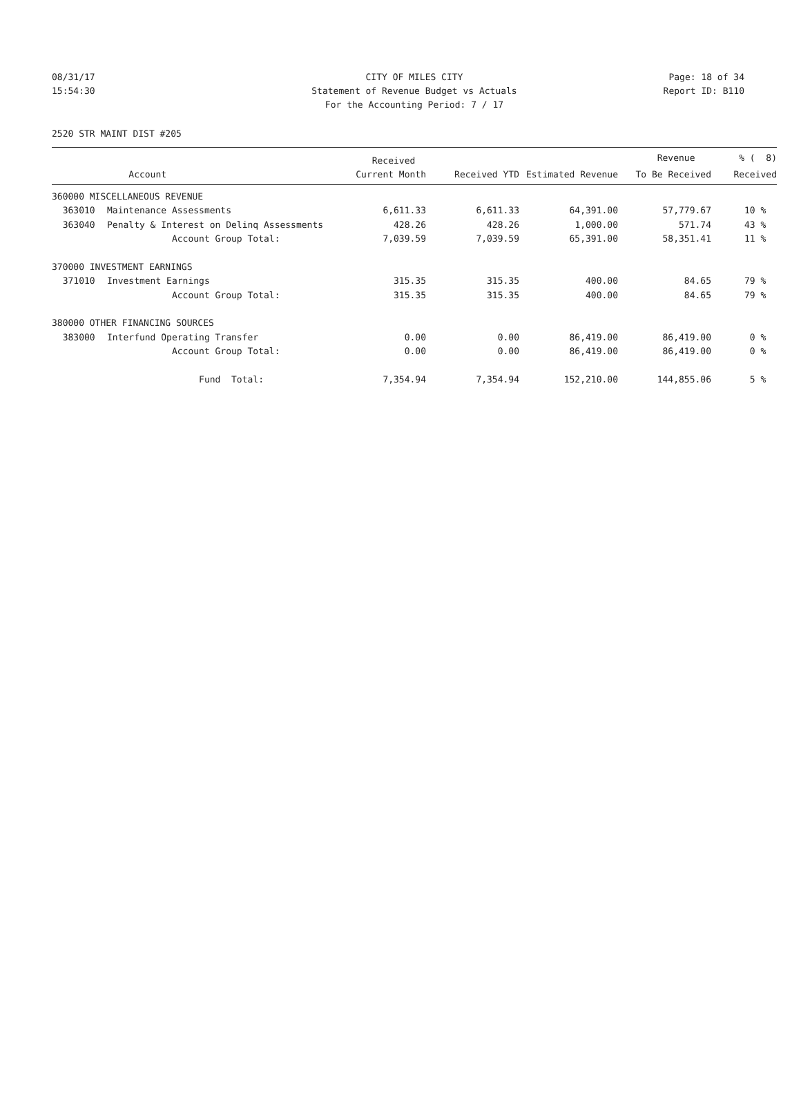08/31/17 CITY OF MILES CITY Page: 18 of 34
15:54:30 Statement of Revenue Budget vs Actuals Report ID: B110
For the Accounting Period: 7 / 17
2520 STR MAINT DIST #205
| | | Received | | | Revenue | % ( 8) |
| --- | --- | --- | --- | --- | --- | --- |
| | Account | Current Month | Received YTD | Estimated Revenue | To Be Received | Received |
| 360000 MISCELLANEOUS REVENUE | | | | | | |
| 363010 | Maintenance Assessments | 6,611.33 | 6,611.33 | 64,391.00 | 57,779.67 | 10 % |
| 363040 | Penalty & Interest on Delinq Assessments | 428.26 | 428.26 | 1,000.00 | 571.74 | 43 % |
| | Account Group Total: | 7,039.59 | 7,039.59 | 65,391.00 | 58,351.41 | 11 % |
| 370000 INVESTMENT EARNINGS | | | | | | |
| 371010 | Investment Earnings | 315.35 | 315.35 | 400.00 | 84.65 | 79 % |
| | Account Group Total: | 315.35 | 315.35 | 400.00 | 84.65 | 79 % |
| 380000 OTHER FINANCING SOURCES | | | | | | |
| 383000 | Interfund Operating Transfer | 0.00 | 0.00 | 86,419.00 | 86,419.00 | 0 % |
| | Account Group Total: | 0.00 | 0.00 | 86,419.00 | 86,419.00 | 0 % |
| | Fund Total: | 7,354.94 | 7,354.94 | 152,210.00 | 144,855.06 | 5 % |